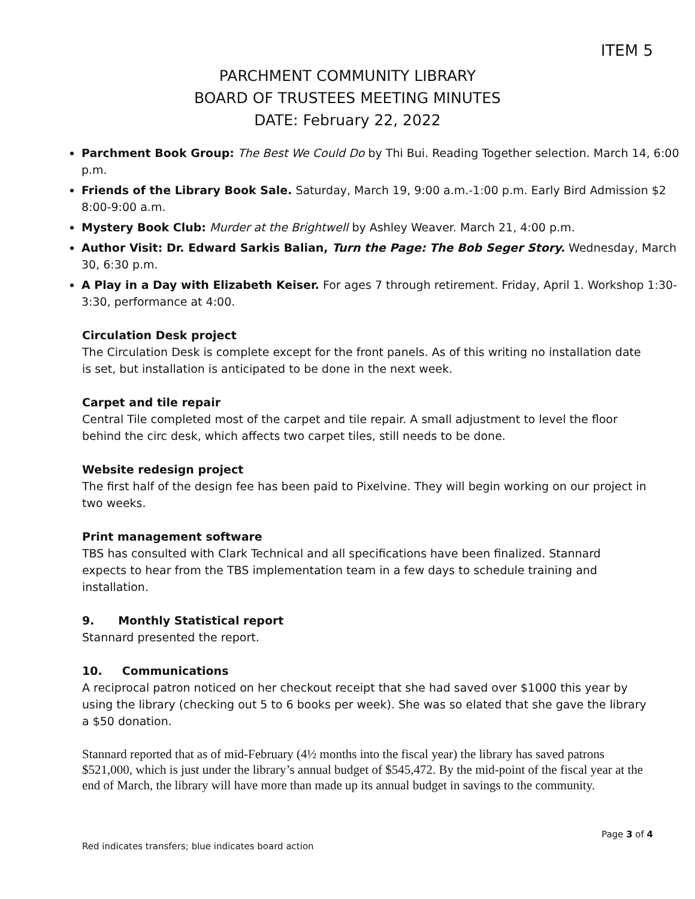ITEM 5
PARCHMENT COMMUNITY LIBRARY
BOARD OF TRUSTEES MEETING MINUTES
DATE: February 22, 2022
Parchment Book Group: The Best We Could Do by Thi Bui. Reading Together selection. March 14, 6:00 p.m.
Friends of the Library Book Sale. Saturday, March 19, 9:00 a.m.-1:00 p.m. Early Bird Admission $2 8:00-9:00 a.m.
Mystery Book Club: Murder at the Brightwell by Ashley Weaver. March 21, 4:00 p.m.
Author Visit: Dr. Edward Sarkis Balian, Turn the Page: The Bob Seger Story. Wednesday, March 30, 6:30 p.m.
A Play in a Day with Elizabeth Keiser. For ages 7 through retirement. Friday, April 1. Workshop 1:30-3:30, performance at 4:00.
Circulation Desk project
The Circulation Desk is complete except for the front panels. As of this writing no installation date is set, but installation is anticipated to be done in the next week.
Carpet and tile repair
Central Tile completed most of the carpet and tile repair. A small adjustment to level the floor behind the circ desk, which affects two carpet tiles, still needs to be done.
Website redesign project
The first half of the design fee has been paid to Pixelvine. They will begin working on our project in two weeks.
Print management software
TBS has consulted with Clark Technical and all specifications have been finalized. Stannard expects to hear from the TBS implementation team in a few days to schedule training and installation.
9. Monthly Statistical report
Stannard presented the report.
10. Communications
A reciprocal patron noticed on her checkout receipt that she had saved over $1000 this year by using the library (checking out 5 to 6 books per week). She was so elated that she gave the library a $50 donation.
Stannard reported that as of mid-February (4½ months into the fiscal year) the library has saved patrons $521,000, which is just under the library’s annual budget of $545,472. By the mid-point of the fiscal year at the end of March, the library will have more than made up its annual budget in savings to the community.
Page 3 of 4
Red indicates transfers; blue indicates board action